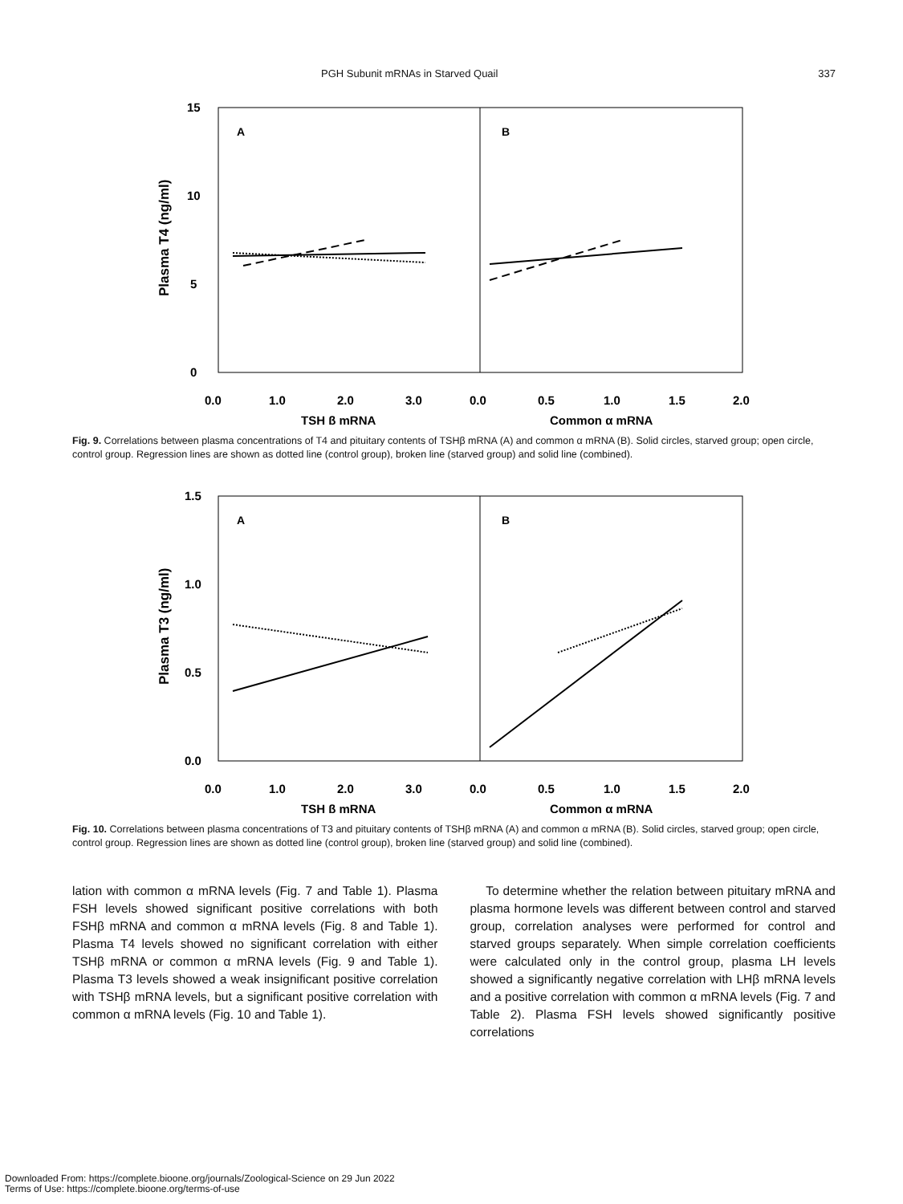PGH Subunit mRNAs in Starved Quail 337
Plasma T4 (ng/ml)
15
10
5
0
A
B
0.0
1.0
2.0
3.0
0.0
0.5
1.0
1.5
2.0
TSH β mRNA
Common α mRNA
Fig. 9. Correlations between plasma concentrations of T4 and pituitary contents of TSHβ mRNA (A) and common α mRNA (B). Solid circles, starved group; open circle, control group. Regression lines are shown as dotted line (control group), broken line (starved group) and solid line (combined).
Plasma T3 (ng/ml)
1.5
1.0
0.5
0.0
A
B
0.0
1.0
2.0
3.0
0.0
0.5
1.0
1.5
2.0
TSH β mRNA
Common α mRNA
Fig. 10. Correlations between plasma concentrations of T3 and pituitary contents of TSHβ mRNA (A) and common α mRNA (B). Solid circles, starved group; open circle, control group. Regression lines are shown as dotted line (control group), broken line (starved group) and solid line (combined).
lation with common α mRNA levels (Fig. 7 and Table 1). Plasma FSH levels showed significant positive correlations with both FSHβ mRNA and common α mRNA levels (Fig. 8 and Table 1). Plasma T4 levels showed no significant correlation with either TSHβ mRNA or common α mRNA levels (Fig. 9 and Table 1). Plasma T3 levels showed a weak insignificant positive correlation with TSHβ mRNA levels, but a significant positive correlation with common α mRNA levels (Fig. 10 and Table 1).
To determine whether the relation between pituitary mRNA and plasma hormone levels was different between control and starved group, correlation analyses were performed for control and starved groups separately. When simple correlation coefficients were calculated only in the control group, plasma LH levels showed a significantly negative correlation with LHβ mRNA levels and a positive correlation with common α mRNA levels (Fig. 7 and Table 2). Plasma FSH levels showed significantly positive correlations
Downloaded From: https://complete.bioone.org/journals/Zoological-Science on 29 Jun 2022
Terms of Use: https://complete.bioone.org/terms-of-use